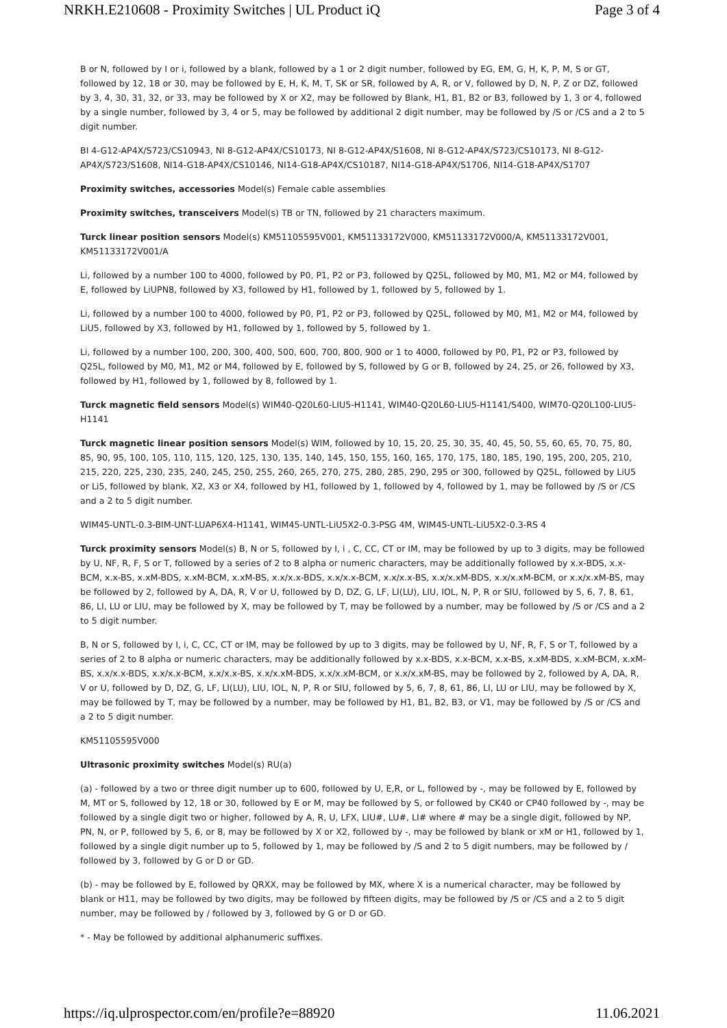NRKH.E210608 - Proximity Switches | UL Product iQ Page 3 of 4
B or N, followed by I or i, followed by a blank, followed by a 1 or 2 digit number, followed by EG, EM, G, H, K, P, M, S or GT, followed by 12, 18 or 30, may be followed by E, H, K, M, T, SK or SR, followed by A, R, or V, followed by D, N, P, Z or DZ, followed by 3, 4, 30, 31, 32, or 33, may be followed by X or X2, may be followed by Blank, H1, B1, B2 or B3, followed by 1, 3 or 4, followed by a single number, followed by 3, 4 or 5, may be followed by additional 2 digit number, may be followed by /S or /CS and a 2 to 5 digit number.
BI 4-G12-AP4X/S723/CS10943, NI 8-G12-AP4X/CS10173, NI 8-G12-AP4X/S1608, NI 8-G12-AP4X/S723/CS10173, NI 8-G12-AP4X/S723/S1608, NI14-G18-AP4X/CS10146, NI14-G18-AP4X/CS10187, NI14-G18-AP4X/S1706, NI14-G18-AP4X/S1707
Proximity switches, accessories Model(s) Female cable assemblies
Proximity switches, transceivers Model(s) TB or TN, followed by 21 characters maximum.
Turck linear position sensors Model(s) KM51105595V001, KM51133172V000, KM51133172V000/A, KM51133172V001, KM51133172V001/A
Li, followed by a number 100 to 4000, followed by P0, P1, P2 or P3, followed by Q25L, followed by M0, M1, M2 or M4, followed by E, followed by LiUPN8, followed by X3, followed by H1, followed by 1, followed by 5, followed by 1.
Li, followed by a number 100 to 4000, followed by P0, P1, P2 or P3, followed by Q25L, followed by M0, M1, M2 or M4, followed by LiU5, followed by X3, followed by H1, followed by 1, followed by 5, followed by 1.
Li, followed by a number 100, 200, 300, 400, 500, 600, 700, 800, 900 or 1 to 4000, followed by P0, P1, P2 or P3, followed by Q25L, followed by M0, M1, M2 or M4, followed by E, followed by S, followed by G or B, followed by 24, 25, or 26, followed by X3, followed by H1, followed by 1, followed by 8, followed by 1.
Turck magnetic field sensors Model(s) WIM40-Q20L60-LIU5-H1141, WIM40-Q20L60-LIU5-H1141/S400, WIM70-Q20L100-LIU5-H1141
Turck magnetic linear position sensors Model(s) WIM, followed by 10, 15, 20, 25, 30, 35, 40, 45, 50, 55, 60, 65, 70, 75, 80, 85, 90, 95, 100, 105, 110, 115, 120, 125, 130, 135, 140, 145, 150, 155, 160, 165, 170, 175, 180, 185, 190, 195, 200, 205, 210, 215, 220, 225, 230, 235, 240, 245, 250, 255, 260, 265, 270, 275, 280, 285, 290, 295 or 300, followed by Q25L, followed by LiU5 or Li5, followed by blank, X2, X3 or X4, followed by H1, followed by 1, followed by 4, followed by 1, may be followed by /S or /CS and a 2 to 5 digit number.
WIM45-UNTL-0.3-BIM-UNT-LUAP6X4-H1141, WIM45-UNTL-LiU5X2-0.3-PSG 4M, WIM45-UNTL-LiU5X2-0.3-RS 4
Turck proximity sensors Model(s) B, N or S, followed by I, i , C, CC, CT or IM, may be followed by up to 3 digits, may be followed by U, NF, R, F, S or T, followed by a series of 2 to 8 alpha or numeric characters, may be additionally followed by x.x-BDS, x.x-BCM, x.x-BS, x.xM-BDS, x.xM-BCM, x.xM-BS, x.x/x.x-BDS, x.x/x.x-BCM, x.x/x.x-BS, x.x/x.xM-BDS, x.x/x.xM-BCM, or x.x/x.xM-BS, may be followed by 2, followed by A, DA, R, V or U, followed by D, DZ, G, LF, LI(LU), LIU, IOL, N, P, R or SIU, followed by 5, 6, 7, 8, 61, 86, LI, LU or LIU, may be followed by X, may be followed by T, may be followed by a number, may be followed by /S or /CS and a 2 to 5 digit number.
B, N or S, followed by I, i, C, CC, CT or IM, may be followed by up to 3 digits, may be followed by U, NF, R, F, S or T, followed by a series of 2 to 8 alpha or numeric characters, may be additionally followed by x.x-BDS, x.x-BCM, x.x-BS, x.xM-BDS, x.xM-BCM, x.xM-BS, x.x/x.x-BDS, x.x/x.x-BCM, x.x/x.x-BS, x.x/x.xM-BDS, x.x/x.xM-BCM, or x.x/x.xM-BS, may be followed by 2, followed by A, DA, R, V or U, followed by D, DZ, G, LF, LI(LU), LIU, IOL, N, P, R or SIU, followed by 5, 6, 7, 8, 61, 86, LI, LU or LIU, may be followed by X, may be followed by T, may be followed by a number, may be followed by H1, B1, B2, B3, or V1, may be followed by /S or /CS and a 2 to 5 digit number.
KM51105595V000
Ultrasonic proximity switches Model(s) RU(a)
(a) - followed by a two or three digit number up to 600, followed by U, E,R, or L, followed by -, may be followed by E, followed by M, MT or S, followed by 12, 18 or 30, followed by E or M, may be followed by S, or followed by CK40 or CP40 followed by -, may be followed by a single digit two or higher, followed by A, R, U, LFX, LIU#, LU#, LI# where # may be a single digit, followed by NP, PN, N, or P, followed by 5, 6, or 8, may be followed by X or X2, followed by -, may be followed by blank or xM or H1, followed by 1, followed by a single digit number up to 5, followed by 1, may be followed by /S and 2 to 5 digit numbers, may be followed by / followed by 3, followed by G or D or GD.
(b) - may be followed by E, followed by QRXX, may be followed by MX, where X is a numerical character, may be followed by blank or H11, may be followed by two digits, may be followed by fifteen digits, may be followed by /S or /CS and a 2 to 5 digit number, may be followed by / followed by 3, followed by G or D or GD.
* - May be followed by additional alphanumeric suffixes.
https://iq.ulprospector.com/en/profile?e=88920 11.06.2021